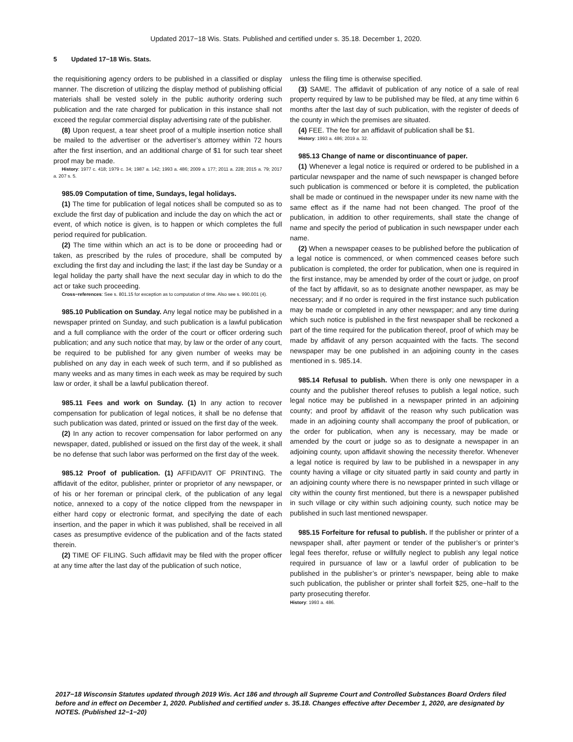Updated 2017−18 Wis. Stats. Published and certified under s. 35.18. December 1, 2020.
5 Updated 17−18 Wis. Stats.
the requisitioning agency orders to be published in a classified or display manner. The discretion of utilizing the display method of publishing official materials shall be vested solely in the public authority ordering such publication and the rate charged for publication in this instance shall not exceed the regular commercial display advertising rate of the publisher.
(8) Upon request, a tear sheet proof of a multiple insertion notice shall be mailed to the advertiser or the advertiser’s attorney within 72 hours after the first insertion, and an additional charge of $1 for such tear sheet proof may be made.
History: 1977 c. 418; 1979 c. 34; 1987 a. 142; 1993 a. 486; 2009 a. 177; 2011 a. 228; 2015 a. 79; 2017 a. 207 s. 5.
985.09 Computation of time, Sundays, legal holidays.
(1) The time for publication of legal notices shall be computed so as to exclude the first day of publication and include the day on which the act or event, of which notice is given, is to happen or which completes the full period required for publication.
(2) The time within which an act is to be done or proceeding had or taken, as prescribed by the rules of procedure, shall be computed by excluding the first day and including the last; if the last day be Sunday or a legal holiday the party shall have the next secular day in which to do the act or take such proceeding.
Cross−references: See s. 801.15 for exception as to computation of time. Also see s. 990.001 (4).
985.10 Publication on Sunday. Any legal notice may be published in a newspaper printed on Sunday, and such publication is a lawful publication and a full compliance with the order of the court or officer ordering such publication; and any such notice that may, by law or the order of any court, be required to be published for any given number of weeks may be published on any day in each week of such term, and if so published as many weeks and as many times in each week as may be required by such law or order, it shall be a lawful publication thereof.
985.11 Fees and work on Sunday. (1) In any action to recover compensation for publication of legal notices, it shall be no defense that such publication was dated, printed or issued on the first day of the week.
(2) In any action to recover compensation for labor performed on any newspaper, dated, published or issued on the first day of the week, it shall be no defense that such labor was performed on the first day of the week.
985.12 Proof of publication. (1) AFFIDAVIT OF PRINTING. The affidavit of the editor, publisher, printer or proprietor of any newspaper, or of his or her foreman or principal clerk, of the publication of any legal notice, annexed to a copy of the notice clipped from the newspaper in either hard copy or electronic format, and specifying the date of each insertion, and the paper in which it was published, shall be received in all cases as presumptive evidence of the publication and of the facts stated therein.
(2) TIME OF FILING. Such affidavit may be filed with the proper officer at any time after the last day of the publication of such notice,
unless the filing time is otherwise specified.
(3) SAME. The affidavit of publication of any notice of a sale of real property required by law to be published may be filed, at any time within 6 months after the last day of such publication, with the register of deeds of the county in which the premises are situated.
(4) FEE. The fee for an affidavit of publication shall be $1.
History: 1993 a. 486; 2019 a. 32.
985.13 Change of name or discontinuance of paper.
(1) Whenever a legal notice is required or ordered to be published in a particular newspaper and the name of such newspaper is changed before such publication is commenced or before it is completed, the publication shall be made or continued in the newspaper under its new name with the same effect as if the name had not been changed. The proof of the publication, in addition to other requirements, shall state the change of name and specify the period of publication in such newspaper under each name.
(2) When a newspaper ceases to be published before the publication of a legal notice is commenced, or when commenced ceases before such publication is completed, the order for publication, when one is required in the first instance, may be amended by order of the court or judge, on proof of the fact by affidavit, so as to designate another newspaper, as may be necessary; and if no order is required in the first instance such publication may be made or completed in any other newspaper; and any time during which such notice is published in the first newspaper shall be reckoned a part of the time required for the publication thereof, proof of which may be made by affidavit of any person acquainted with the facts. The second newspaper may be one published in an adjoining county in the cases mentioned in s. 985.14.
985.14 Refusal to publish. When there is only one newspaper in a county and the publisher thereof refuses to publish a legal notice, such legal notice may be published in a newspaper printed in an adjoining county; and proof by affidavit of the reason why such publication was made in an adjoining county shall accompany the proof of publication, or the order for publication, when any is necessary, may be made or amended by the court or judge so as to designate a newspaper in an adjoining county, upon affidavit showing the necessity therefor. Whenever a legal notice is required by law to be published in a newspaper in any county having a village or city situated partly in said county and partly in an adjoining county where there is no newspaper printed in such village or city within the county first mentioned, but there is a newspaper published in such village or city within such adjoining county, such notice may be published in such last mentioned newspaper.
985.15 Forfeiture for refusal to publish. If the publisher or printer of a newspaper shall, after payment or tender of the publisher’s or printer’s legal fees therefor, refuse or willfully neglect to publish any legal notice required in pursuance of law or a lawful order of publication to be published in the publisher’s or printer’s newspaper, being able to make such publication, the publisher or printer shall forfeit $25, one−half to the party prosecuting therefor.
History: 1993 a. 486.
2017−18 Wisconsin Statutes updated through 2019 Wis. Act 186 and through all Supreme Court and Controlled Substances Board Orders filed before and in effect on December 1, 2020. Published and certified under s. 35.18. Changes effective after December 1, 2020, are designated by NOTES. (Published 12−1−20)